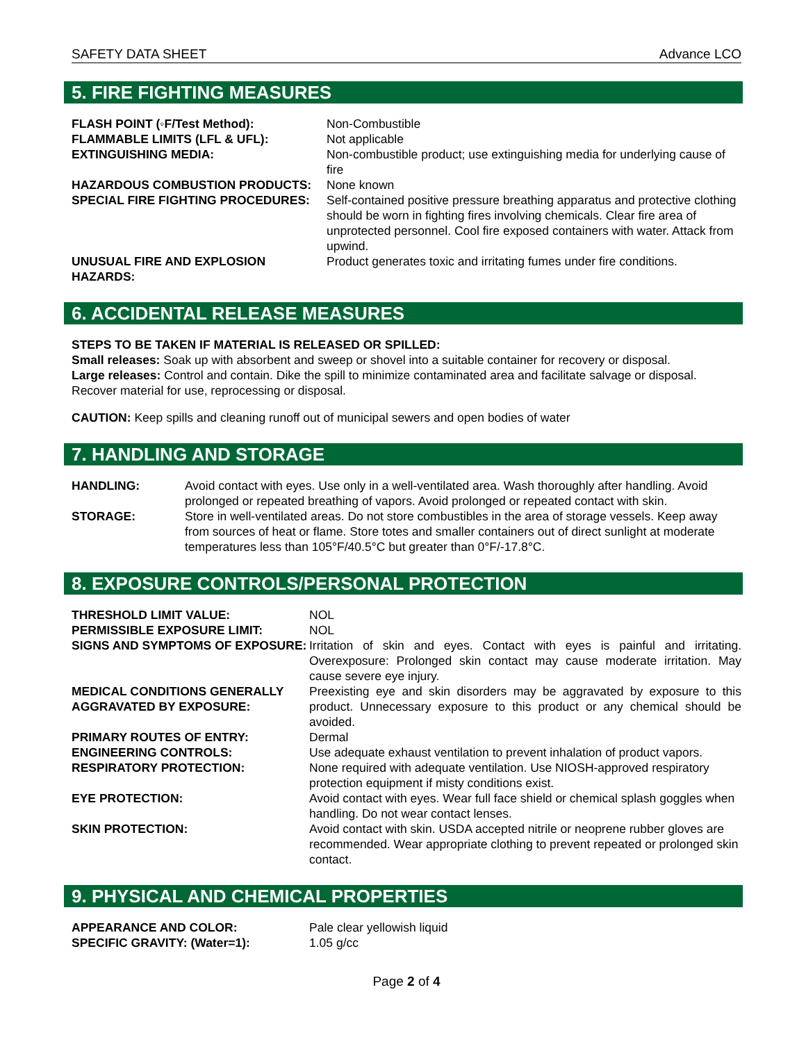SAFETY DATA SHEET Advance LCO
5. FIRE FIGHTING MEASURES
| FLASH POINT (◦F/Test Method): | Non-Combustible |
| FLAMMABLE LIMITS (LFL & UFL): | Not applicable |
| EXTINGUISHING MEDIA: | Non-combustible product; use extinguishing media for underlying cause of fire |
| HAZARDOUS COMBUSTION PRODUCTS: | None known |
| SPECIAL FIRE FIGHTING PROCEDURES: | Self-contained positive pressure breathing apparatus and protective clothing should be worn in fighting fires involving chemicals. Clear fire area of unprotected personnel. Cool fire exposed containers with water. Attack from upwind. |
| UNUSUAL FIRE AND EXPLOSION HAZARDS: | Product generates toxic and irritating fumes under fire conditions. |
6. ACCIDENTAL RELEASE MEASURES
STEPS TO BE TAKEN IF MATERIAL IS RELEASED OR SPILLED:
Small releases: Soak up with absorbent and sweep or shovel into a suitable container for recovery or disposal.
Large releases: Control and contain. Dike the spill to minimize contaminated area and facilitate salvage or disposal. Recover material for use, reprocessing or disposal.
CAUTION: Keep spills and cleaning runoff out of municipal sewers and open bodies of water
7. HANDLING AND STORAGE
| HANDLING: | Avoid contact with eyes. Use only in a well-ventilated area. Wash thoroughly after handling. Avoid prolonged or repeated breathing of vapors. Avoid prolonged or repeated contact with skin. |
| STORAGE: | Store in well-ventilated areas. Do not store combustibles in the area of storage vessels. Keep away from sources of heat or flame. Store totes and smaller containers out of direct sunlight at moderate temperatures less than 105°F/40.5°C but greater than 0°F/-17.8°C. |
8. EXPOSURE CONTROLS/PERSONAL PROTECTION
| THRESHOLD LIMIT VALUE: | NOL |
| PERMISSIBLE EXPOSURE LIMIT: | NOL |
| SIGNS AND SYMPTOMS OF EXPOSURE: | Irritation of skin and eyes. Contact with eyes is painful and irritating. Overexposure: Prolonged skin contact may cause moderate irritation. May cause severe eye injury. |
| MEDICAL CONDITIONS GENERALLY AGGRAVATED BY EXPOSURE: | Preexisting eye and skin disorders may be aggravated by exposure to this product. Unnecessary exposure to this product or any chemical should be avoided. |
| PRIMARY ROUTES OF ENTRY: | Dermal |
| ENGINEERING CONTROLS: | Use adequate exhaust ventilation to prevent inhalation of product vapors. |
| RESPIRATORY PROTECTION: | None required with adequate ventilation. Use NIOSH-approved respiratory protection equipment if misty conditions exist. |
| EYE PROTECTION: | Avoid contact with eyes. Wear full face shield or chemical splash goggles when handling. Do not wear contact lenses. |
| SKIN PROTECTION: | Avoid contact with skin. USDA accepted nitrile or neoprene rubber gloves are recommended. Wear appropriate clothing to prevent repeated or prolonged skin contact. |
9. PHYSICAL AND CHEMICAL PROPERTIES
| APPEARANCE AND COLOR: | Pale clear yellowish liquid |
| SPECIFIC GRAVITY: (Water=1): | 1.05 g/cc |
Page 2 of 4